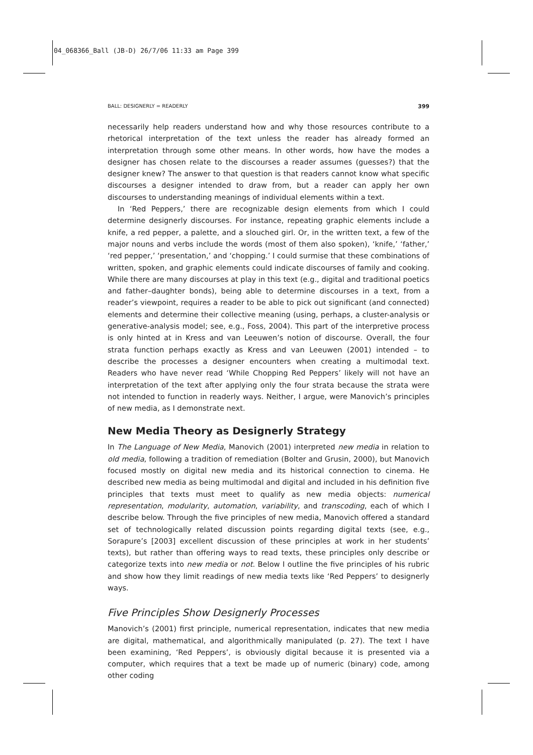04_068366_Ball (JB-D) 26/7/06 11:33 am Page 399
BALL: DESIGNERLY = READERLY 399
necessarily help readers understand how and why those resources contribute to a rhetorical interpretation of the text unless the reader has already formed an interpretation through some other means. In other words, how have the modes a designer has chosen relate to the discourses a reader assumes (guesses?) that the designer knew? The answer to that question is that readers cannot know what specific discourses a designer intended to draw from, but a reader can apply her own discourses to understanding meanings of individual elements within a text.
In ‘Red Peppers,’ there are recognizable design elements from which I could determine designerly discourses. For instance, repeating graphic elements include a knife, a red pepper, a palette, and a slouched girl. Or, in the written text, a few of the major nouns and verbs include the words (most of them also spoken), ‘knife,’ ‘father,’ ‘red pepper,’ ‘presentation,’ and ‘chopping.’ I could surmise that these combinations of written, spoken, and graphic elements could indicate discourses of family and cooking. While there are many discourses at play in this text (e.g., digital and traditional poetics and father–daughter bonds), being able to determine discourses in a text, from a reader’s viewpoint, requires a reader to be able to pick out significant (and connected) elements and determine their collective meaning (using, perhaps, a cluster-analysis or generative-analysis model; see, e.g., Foss, 2004). This part of the interpretive process is only hinted at in Kress and van Leeuwen’s notion of discourse. Overall, the four strata function perhaps exactly as Kress and van Leeuwen (2001) intended – to describe the processes a designer encounters when creating a multimodal text. Readers who have never read ‘While Chopping Red Peppers’ likely will not have an interpretation of the text after applying only the four strata because the strata were not intended to function in readerly ways. Neither, I argue, were Manovich’s principles of new media, as I demonstrate next.
New Media Theory as Designerly Strategy
In The Language of New Media, Manovich (2001) interpreted new media in relation to old media, following a tradition of remediation (Bolter and Grusin, 2000), but Manovich focused mostly on digital new media and its historical connection to cinema. He described new media as being multimodal and digital and included in his definition five principles that texts must meet to qualify as new media objects: numerical representation, modularity, automation, variability, and transcoding, each of which I describe below. Through the five principles of new media, Manovich offered a standard set of technologically related discussion points regarding digital texts (see, e.g., Sorapure’s [2003] excellent discussion of these principles at work in her students’ texts), but rather than offering ways to read texts, these principles only describe or categorize texts into new media or not. Below I outline the five principles of his rubric and show how they limit readings of new media texts like ‘Red Peppers’ to designerly ways.
Five Principles Show Designerly Processes
Manovich’s (2001) first principle, numerical representation, indicates that new media are digital, mathematical, and algorithmically manipulated (p. 27). The text I have been examining, ‘Red Peppers’, is obviously digital because it is presented via a computer, which requires that a text be made up of numeric (binary) code, among other coding